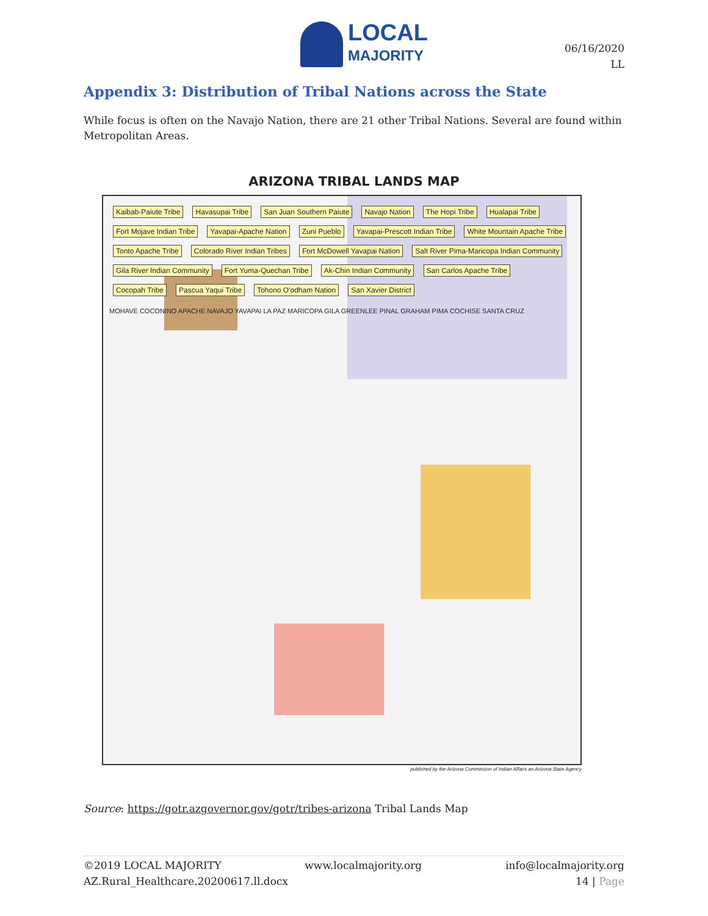LOCAL
MAJORITY
06/16/2020
LL
Appendix 3: Distribution of Tribal Nations across the State
While focus is often on the Navajo Nation, there are 21 other Tribal Nations. Several are found within Metropolitan Areas.
ARIZONA TRIBAL LANDS MAP
Kaibab-Paiute Tribe Havasupai Tribe San Juan Southern Paiute Navajo Nation The Hopi Tribe Hualapai Tribe Fort Mojave Indian Tribe Yavapai-Apache Nation Zuni Pueblo Yavapai-Prescott Indian Tribe White Mountain Apache Tribe Tonto Apache Tribe Colorado River Indian Tribes Fort McDowell Yavapai Nation Salt River Pima-Maricopa Indian Community Gila River Indian Community Fort Yuma-Quechan Tribe Ak-Chin Indian Community San Carlos Apache Tribe Cocopah Tribe Pascua Yaqui Tribe Tohono O'odham Nation San Xavier District
MOHAVE COCONINO APACHE NAVAJO YAVAPAI LA PAZ MARICOPA GILA GREENLEE PINAL GRAHAM PIMA COCHISE SANTA CRUZ
published by the Arizona Commission of Indian Affairs an Arizona State Agency
Source: https://gotr.azgovernor.gov/gotr/tribes-arizona Tribal Lands Map
©2019 LOCAL MAJORITY www.localmajority.org info@localmajority.org
AZ.Rural_Healthcare.20200617.ll.docx 14 | Page